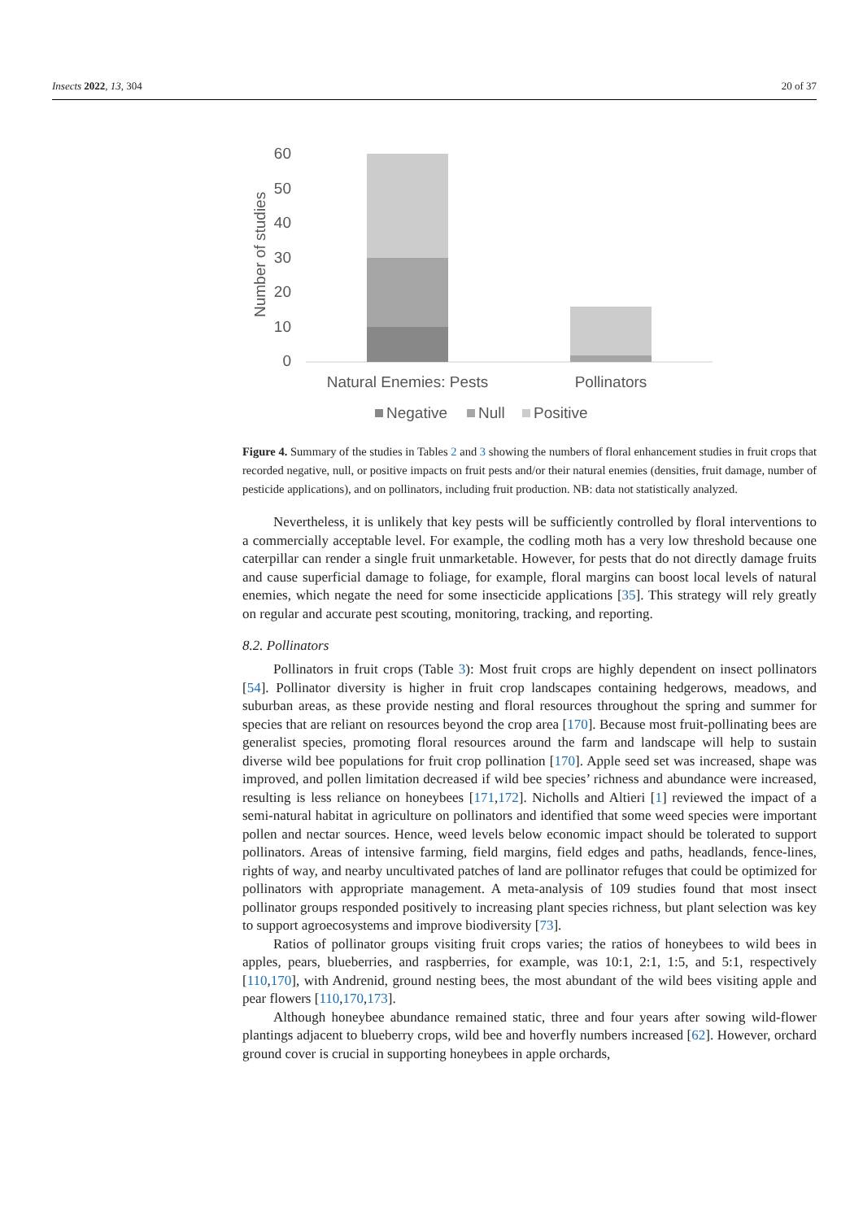Insects 2022, 13, 304 20 of 37
Number of studies
60
50
40
30
20
10
0
Natural Enemies: Pests
Pollinators
Negative
Null
Positive
Figure 4. Summary of the studies in Tables 2 and 3 showing the numbers of floral enhancement studies in fruit crops that recorded negative, null, or positive impacts on fruit pests and/or their natural enemies (densities, fruit damage, number of pesticide applications), and on pollinators, including fruit production. NB: data not statistically analyzed.
Nevertheless, it is unlikely that key pests will be sufficiently controlled by floral interventions to a commercially acceptable level. For example, the codling moth has a very low threshold because one caterpillar can render a single fruit unmarketable. However, for pests that do not directly damage fruits and cause superficial damage to foliage, for example, floral margins can boost local levels of natural enemies, which negate the need for some insecticide applications [35]. This strategy will rely greatly on regular and accurate pest scouting, monitoring, tracking, and reporting.
8.2. Pollinators
Pollinators in fruit crops (Table 3): Most fruit crops are highly dependent on insect pollinators [54]. Pollinator diversity is higher in fruit crop landscapes containing hedgerows, meadows, and suburban areas, as these provide nesting and floral resources throughout the spring and summer for species that are reliant on resources beyond the crop area [170]. Because most fruit-pollinating bees are generalist species, promoting floral resources around the farm and landscape will help to sustain diverse wild bee populations for fruit crop pollination [170]. Apple seed set was increased, shape was improved, and pollen limitation decreased if wild bee species’ richness and abundance were increased, resulting is less reliance on honeybees [171,172]. Nicholls and Altieri [1] reviewed the impact of a semi-natural habitat in agriculture on pollinators and identified that some weed species were important pollen and nectar sources. Hence, weed levels below economic impact should be tolerated to support pollinators. Areas of intensive farming, field margins, field edges and paths, headlands, fence-lines, rights of way, and nearby uncultivated patches of land are pollinator refuges that could be optimized for pollinators with appropriate management. A meta-analysis of 109 studies found that most insect pollinator groups responded positively to increasing plant species richness, but plant selection was key to support agroecosystems and improve biodiversity [73].
Ratios of pollinator groups visiting fruit crops varies; the ratios of honeybees to wild bees in apples, pears, blueberries, and raspberries, for example, was 10:1, 2:1, 1:5, and 5:1, respectively [110,170], with Andrenid, ground nesting bees, the most abundant of the wild bees visiting apple and pear flowers [110,170,173].
Although honeybee abundance remained static, three and four years after sowing wild-flower plantings adjacent to blueberry crops, wild bee and hoverfly numbers increased [62]. However, orchard ground cover is crucial in supporting honeybees in apple orchards,